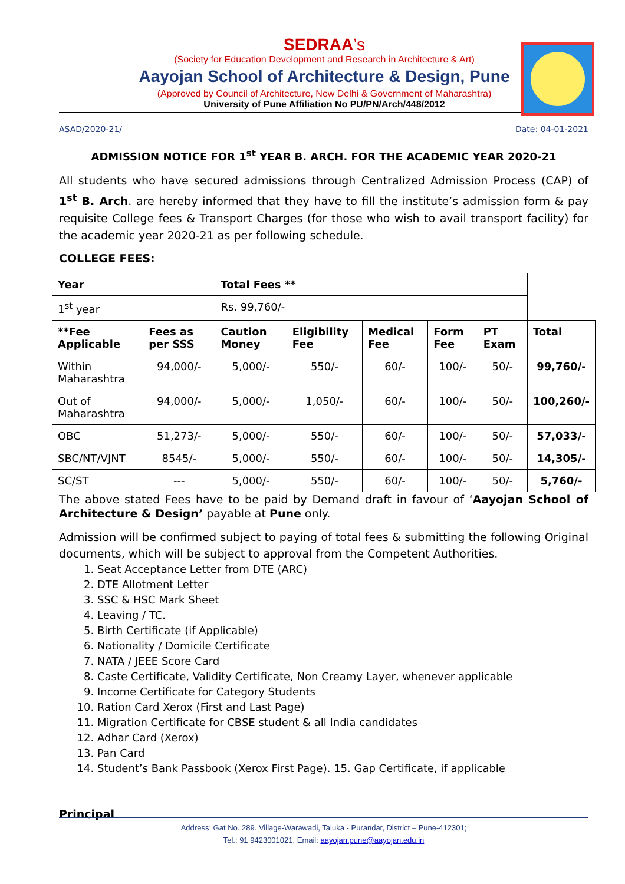SEDRAA’s
(Society for Education Development and Research in Architecture & Art)
Aayojan School of Architecture & Design, Pune
(Approved by Council of Architecture, New Delhi & Government of Maharashtra)
University of Pune Affiliation No PU/PN/Arch/448/2012
ASAD/2020-21/ Date: 04-01-2021
ADMISSION NOTICE FOR 1<sup>st</sup> YEAR B. ARCH. FOR THE ACADEMIC YEAR 2020-21
All students who have secured admissions through Centralized Admission Process (CAP) of 1<sup>st</sup> B. Arch. are hereby informed that they have to fill the institute’s admission form & pay requisite College fees & Transport Charges (for those who wish to avail transport facility) for the academic year 2020-21 as per following schedule.
COLLEGE FEES:
| Year | | Total Fees ** | | | | | |
| 1<sup>st</sup> year | | Rs. 99,760/- | | | | | |
| **Fee Applicable | Fees as per SSS | Caution Money | Eligibility Fee | Medical Fee | Form Fee | PT Exam | Total |
| Within Maharashtra | 94,000/- | 5,000/- | 550/- | 60/- | 100/- | 50/- | 99,760/- |
| Out of Maharashtra | 94,000/- | 5,000/- | 1,050/- | 60/- | 100/- | 50/- | 100,260/- |
| OBC | 51,273/- | 5,000/- | 550/- | 60/- | 100/- | 50/- | 57,033/- |
| SBC/NT/VJNT | 8545/- | 5,000/- | 550/- | 60/- | 100/- | 50/- | 14,305/- |
| SC/ST | --- | 5,000/- | 550/- | 60/- | 100/- | 50/- | 5,760/- |
The above stated Fees have to be paid by Demand draft in favour of ‘Aayojan School of Architecture & Design’ payable at Pune only.
Admission will be confirmed subject to paying of total fees & submitting the following Original documents, which will be subject to approval from the Competent Authorities.
1. Seat Acceptance Letter from DTE (ARC)
2. DTE Allotment Letter
3. SSC & HSC Mark Sheet
4. Leaving / TC.
5. Birth Certificate (if Applicable)
6. Nationality / Domicile Certificate
7. NATA / JEEE Score Card
8. Caste Certificate, Validity Certificate, Non Creamy Layer, whenever applicable
9. Income Certificate for Category Students
10. Ration Card Xerox (First and Last Page)
11. Migration Certificate for CBSE student & all India candidates
12. Adhar Card (Xerox)
13. Pan Card
14. Student’s Bank Passbook (Xerox First Page). 15. Gap Certificate, if applicable
Principal
Address: Gat No. 289. Village-Warawadi, Taluka - Purandar, District – Pune-412301;
Tel.: 91 9423001021, Email: aayojan.pune@aayojan.edu.in